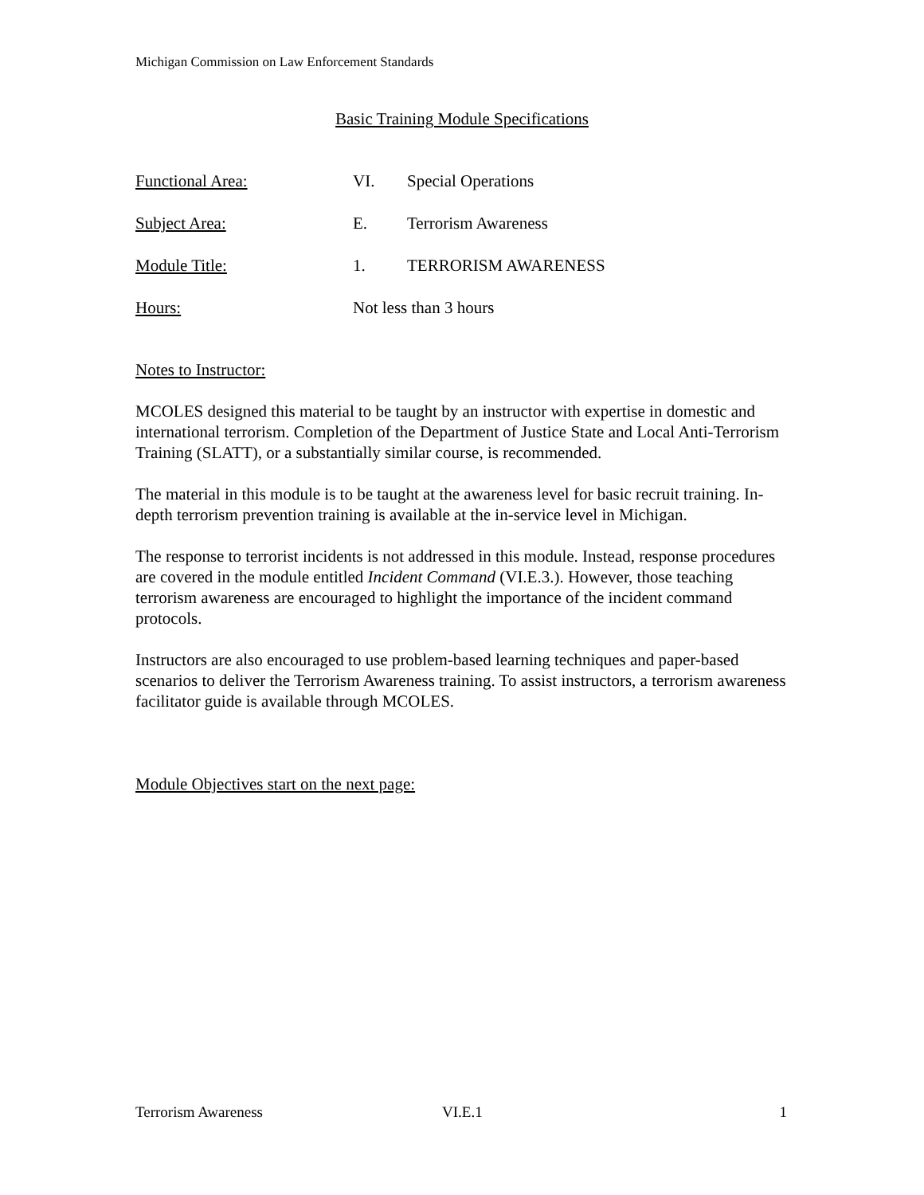Michigan Commission on Law Enforcement Standards
Basic Training Module Specifications
Functional Area: VI. Special Operations
Subject Area: E. Terrorism Awareness
Module Title: 1. TERRORISM AWARENESS
Hours: Not less than 3 hours
Notes to Instructor:
MCOLES designed this material to be taught by an instructor with expertise in domestic and international terrorism. Completion of the Department of Justice State and Local Anti-Terrorism Training (SLATT), or a substantially similar course, is recommended.
The material in this module is to be taught at the awareness level for basic recruit training. In-depth terrorism prevention training is available at the in-service level in Michigan.
The response to terrorist incidents is not addressed in this module. Instead, response procedures are covered in the module entitled Incident Command (VI.E.3.). However, those teaching terrorism awareness are encouraged to highlight the importance of the incident command protocols.
Instructors are also encouraged to use problem-based learning techniques and paper-based scenarios to deliver the Terrorism Awareness training. To assist instructors, a terrorism awareness facilitator guide is available through MCOLES.
Module Objectives start on the next page:
Terrorism Awareness VI.E.1 1